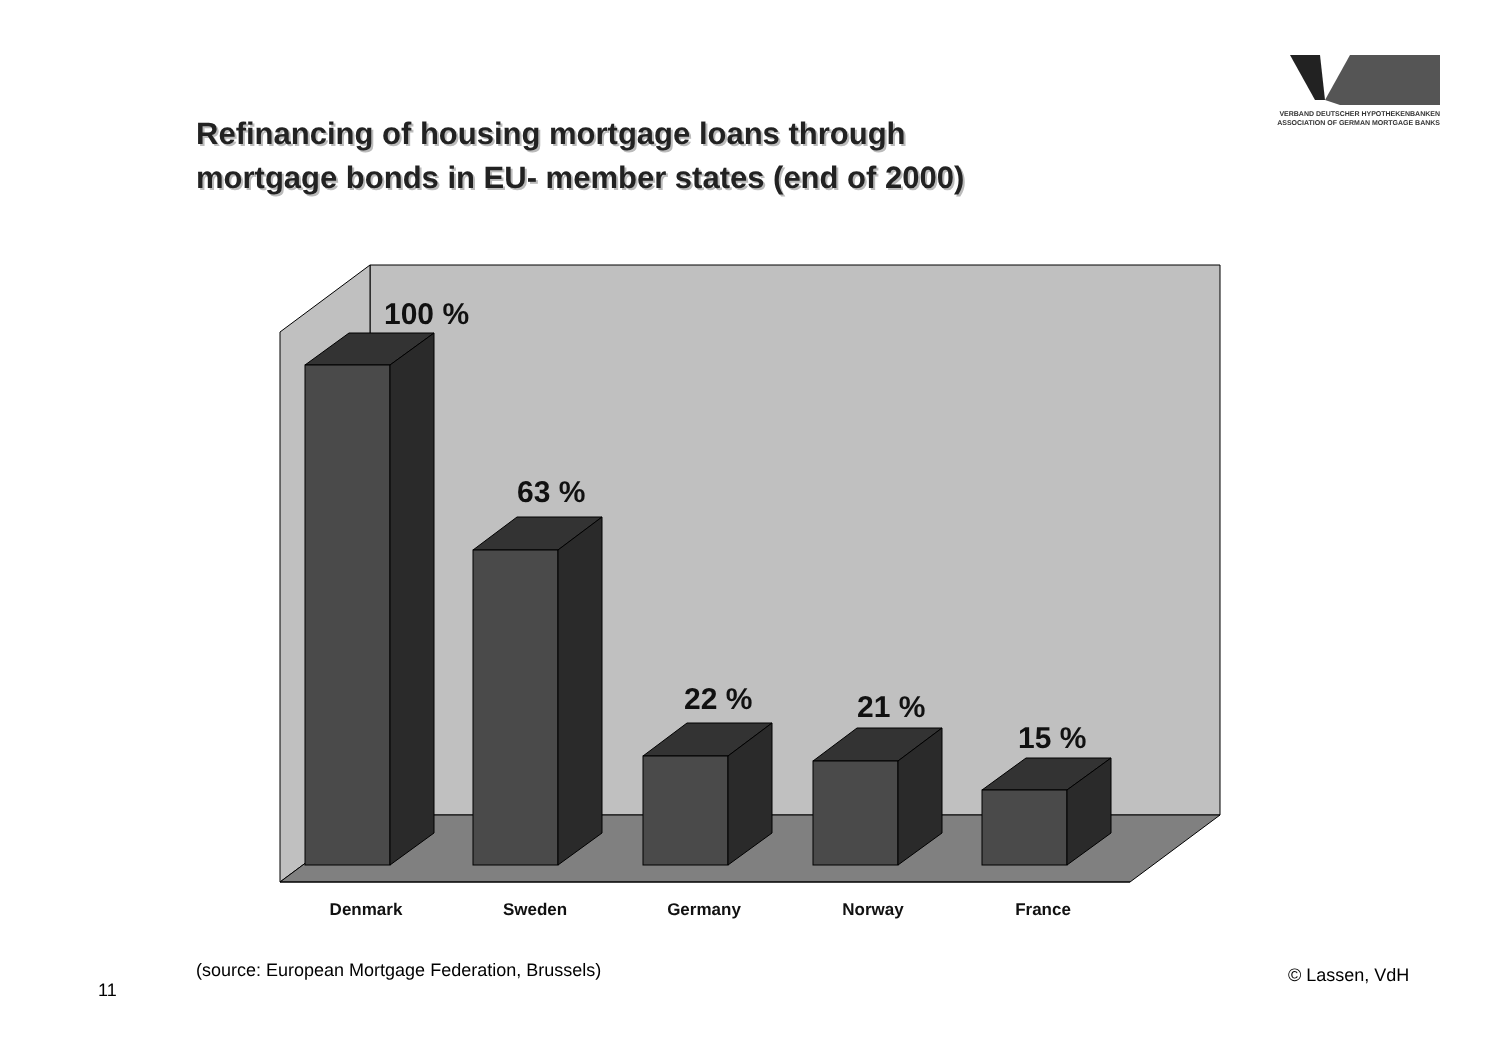VERBAND DEUTSCHER HYPOTHEKENBANKEN
ASSOCIATION OF GERMAN MORTGAGE BANKS
Refinancing of housing mortgage loans through
mortgage bonds in EU- member states (end of 2000)
100 %
63 %
22 %
21 %
15 %
Denmark
Sweden
Germany
Norway
France
(source: European Mortgage Federation, Brussels)
11
© Lassen, VdH